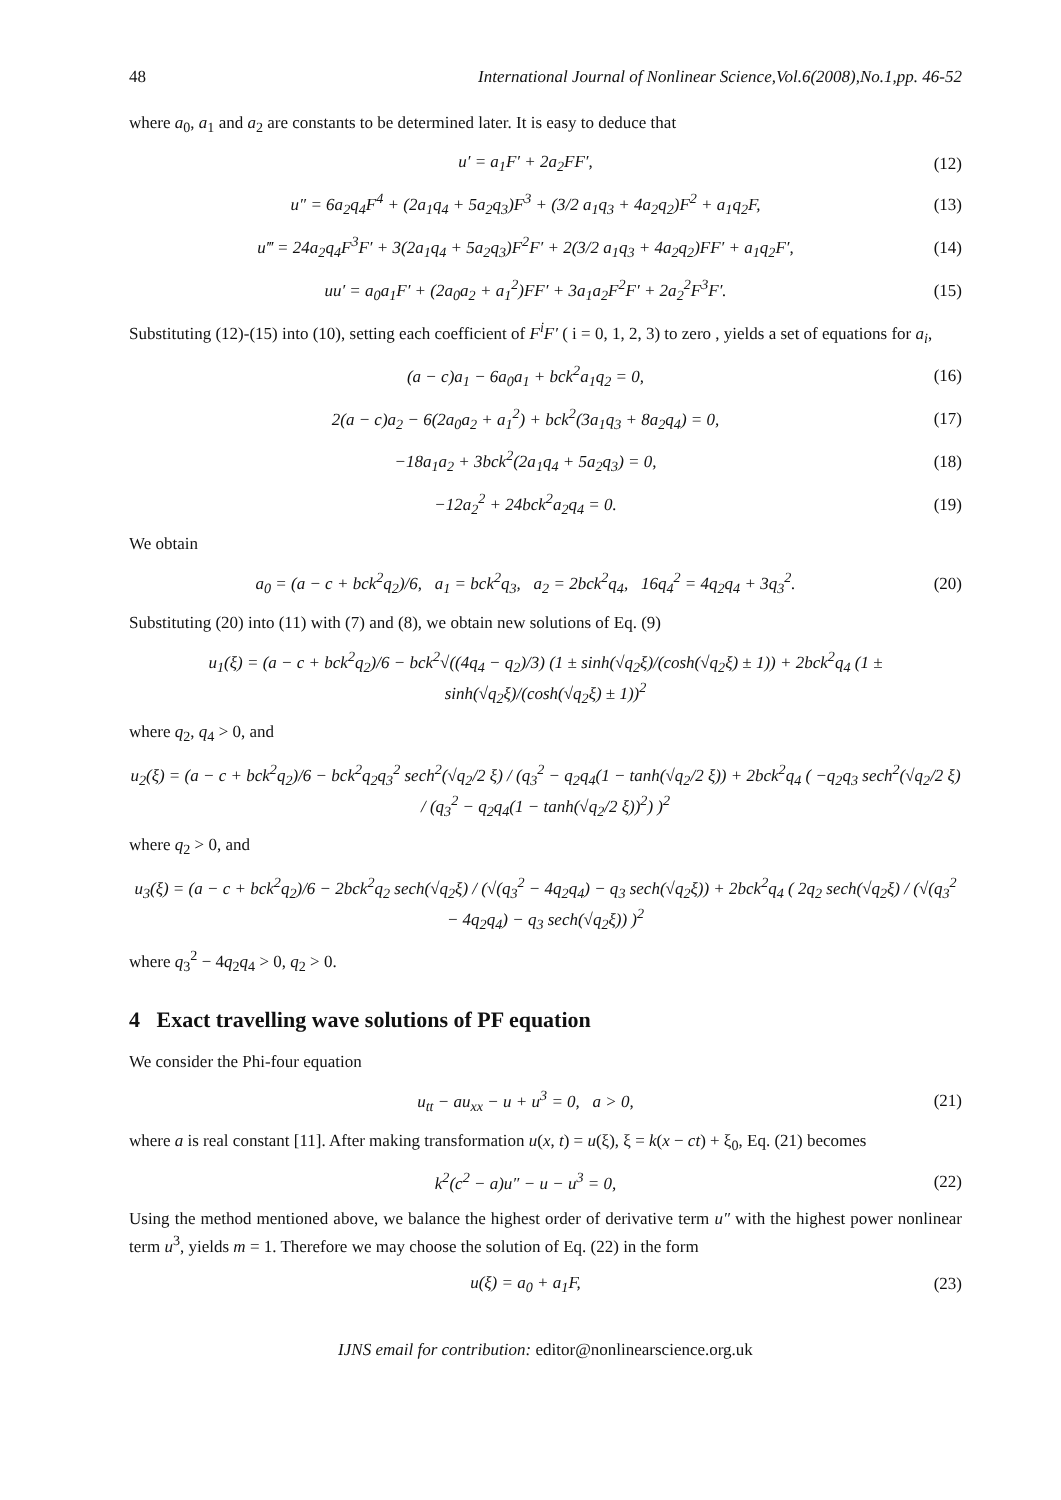48 International Journal of Nonlinear Science,Vol.6(2008),No.1,pp. 46-52
where a<sub>0</sub>, a<sub>1</sub> and a<sub>2</sub> are constants to be determined later. It is easy to deduce that
u′ = a<sub>1</sub>F′ + 2a<sub>2</sub>FF′, (12)
u″ = 6a<sub>2</sub>q<sub>4</sub>F<sup>4</sup> + (2a<sub>1</sub>q<sub>4</sub> + 5a<sub>2</sub>q<sub>3</sub>)F<sup>3</sup> + (3/2 a<sub>1</sub>q<sub>3</sub> + 4a<sub>2</sub>q<sub>2</sub>)F<sup>2</sup> + a<sub>1</sub>q<sub>2</sub>F, (13)
u‴ = 24a<sub>2</sub>q<sub>4</sub>F<sup>3</sup>F′ + 3(2a<sub>1</sub>q<sub>4</sub> + 5a<sub>2</sub>q<sub>3</sub>)F<sup>2</sup>F′ + 2(3/2 a<sub>1</sub>q<sub>3</sub> + 4a<sub>2</sub>q<sub>2</sub>)FF′ + a<sub>1</sub>q<sub>2</sub>F′, (14)
uu′ = a<sub>0</sub>a<sub>1</sub>F′ + (2a<sub>0</sub>a<sub>2</sub> + a<sub>1</sub><sup>2</sup>)FF′ + 3a<sub>1</sub>a<sub>2</sub>F<sup>2</sup>F′ + 2a<sub>2</sub><sup>2</sup>F<sup>3</sup>F′. (15)
Substituting (12)-(15) into (10), setting each coefficient of F<sup>i</sup>F′ ( i = 0, 1, 2, 3) to zero , yields a set of equations for a<sub>i</sub>,
(a − c)a<sub>1</sub> − 6a<sub>0</sub>a<sub>1</sub> + bck<sup>2</sup>a<sub>1</sub>q<sub>2</sub> = 0, (16)
2(a − c)a<sub>2</sub> − 6(2a<sub>0</sub>a<sub>2</sub> + a<sub>1</sub><sup>2</sup>) + bck<sup>2</sup>(3a<sub>1</sub>q<sub>3</sub> + 8a<sub>2</sub>q<sub>4</sub>) = 0, (17)
−18a<sub>1</sub>a<sub>2</sub> + 3bck<sup>2</sup>(2a<sub>1</sub>q<sub>4</sub> + 5a<sub>2</sub>q<sub>3</sub>) = 0, (18)
−12a<sub>2</sub><sup>2</sup> + 24bck<sup>2</sup>a<sub>2</sub>q<sub>4</sub> = 0. (19)
We obtain
a<sub>0</sub> = (a − c + bck<sup>2</sup>q<sub>2</sub>)/6, a<sub>1</sub> = bck<sup>2</sup>q<sub>3</sub>, a<sub>2</sub> = 2bck<sup>2</sup>q<sub>4</sub>, 16q<sub>4</sub><sup>2</sup> = 4q<sub>2</sub>q<sub>4</sub> + 3q<sub>3</sub><sup>2</sup>. (20)
Substituting (20) into (11) with (7) and (8), we obtain new solutions of Eq. (9)
u<sub>1</sub>(ξ) = (a − c + bck<sup>2</sup>q<sub>2</sub>)/6 − bck<sup>2</sup>√((4q<sub>4</sub> − q<sub>2</sub>)/3) (1 ± sinh(√q<sub>2</sub>ξ)/(cosh(√q<sub>2</sub>ξ) ± 1)) + 2bck<sup>2</sup>q<sub>4</sub> (1 ± sinh(√q<sub>2</sub>ξ)/(cosh(√q<sub>2</sub>ξ) ± 1))<sup>2</sup>
where q<sub>2</sub>, q<sub>4</sub> > 0, and
u<sub>2</sub>(ξ) = (a − c + bck<sup>2</sup>q<sub>2</sub>)/6 − bck<sup>2</sup>q<sub>2</sub>q<sub>3</sub><sup>2</sup> sech<sup>2</sup>(√q<sub>2</sub>/2 ξ) / (q<sub>3</sub><sup>2</sup> − q<sub>2</sub>q<sub>4</sub>(1 − tanh(√q<sub>2</sub>/2 ξ)) + 2bck<sup>2</sup>q<sub>4</sub> ( −q<sub>2</sub>q<sub>3</sub> sech<sup>2</sup>(√q<sub>2</sub>/2 ξ) / (q<sub>3</sub><sup>2</sup> − q<sub>2</sub>q<sub>4</sub>(1 − tanh(√q<sub>2</sub>/2 ξ))<sup>2</sup>) )<sup>2</sup>
where q<sub>2</sub> > 0, and
u<sub>3</sub>(ξ) = (a − c + bck<sup>2</sup>q<sub>2</sub>)/6 − 2bck<sup>2</sup>q<sub>2</sub> sech(√q<sub>2</sub>ξ) / (√(q<sub>3</sub><sup>2</sup> − 4q<sub>2</sub>q<sub>4</sub>) − q<sub>3</sub> sech(√q<sub>2</sub>ξ)) + 2bck<sup>2</sup>q<sub>4</sub> ( 2q<sub>2</sub> sech(√q<sub>2</sub>ξ) / (√(q<sub>3</sub><sup>2</sup> − 4q<sub>2</sub>q<sub>4</sub>) − q<sub>3</sub> sech(√q<sub>2</sub>ξ)) )<sup>2</sup>
where q<sub>3</sub><sup>2</sup> − 4q<sub>2</sub>q<sub>4</sub> > 0, q<sub>2</sub> > 0.
4 Exact travelling wave solutions of PF equation
We consider the Phi-four equation
u<sub>tt</sub> − au<sub>xx</sub> − u + u<sup>3</sup> = 0, a > 0, (21)
where a is real constant [11]. After making transformation u(x, t) = u(ξ), ξ = k(x − ct) + ξ<sub>0</sub>, Eq. (21) becomes
k<sup>2</sup>(c<sup>2</sup> − a)u″ − u − u<sup>3</sup> = 0, (22)
Using the method mentioned above, we balance the highest order of derivative term u″ with the highest power nonlinear term u<sup>3</sup>, yields m = 1. Therefore we may choose the solution of Eq. (22) in the form
u(ξ) = a<sub>0</sub> + a<sub>1</sub>F, (23)
IJNS email for contribution: editor@nonlinearscience.org.uk